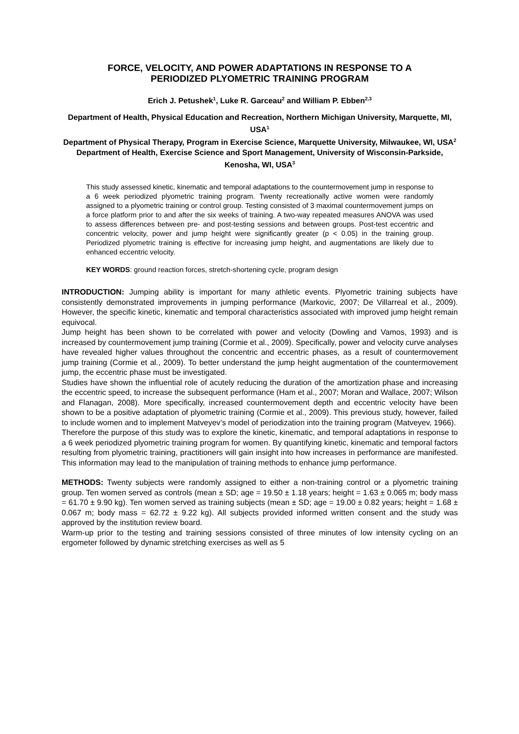FORCE, VELOCITY, AND POWER ADAPTATIONS IN RESPONSE TO A
PERIODIZED PLYOMETRIC TRAINING PROGRAM
Erich J. Petushek<sup>1</sup>, Luke R. Garceau<sup>2</sup> and William P. Ebben<sup>2,3</sup>
Department of Health, Physical Education and Recreation, Northern Michigan University, Marquette, MI, USA<sup>1</sup>
Department of Physical Therapy, Program in Exercise Science, Marquette University, Milwaukee, WI, USA<sup>2</sup>
Department of Health, Exercise Science and Sport Management, University of Wisconsin-Parkside, Kenosha, WI, USA<sup>3</sup>
This study assessed kinetic, kinematic and temporal adaptations to the countermovement jump in response to a 6 week periodized plyometric training program. Twenty recreationally active women were randomly assigned to a plyometric training or control group. Testing consisted of 3 maximal countermovement jumps on a force platform prior to and after the six weeks of training. A two-way repeated measures ANOVA was used to assess differences between pre- and post-testing sessions and between groups. Post-test eccentric and concentric velocity, power and jump height were significantly greater (p < 0.05) in the training group. Periodized plyometric training is effective for increasing jump height, and augmentations are likely due to enhanced eccentric velocity.
KEY WORDS: ground reaction forces, stretch-shortening cycle, program design
INTRODUCTION: Jumping ability is important for many athletic events. Plyometric training subjects have consistently demonstrated improvements in jumping performance (Markovic, 2007; De Villarreal et al., 2009). However, the specific kinetic, kinematic and temporal characteristics associated with improved jump height remain equivocal.
Jump height has been shown to be correlated with power and velocity (Dowling and Vamos, 1993) and is increased by countermovement jump training (Cormie et al., 2009). Specifically, power and velocity curve analyses have revealed higher values throughout the concentric and eccentric phases, as a result of countermovement jump training (Cormie et al., 2009). To better understand the jump height augmentation of the countermovement jump, the eccentric phase must be investigated.
Studies have shown the influential role of acutely reducing the duration of the amortization phase and increasing the eccentric speed, to increase the subsequent performance (Ham et al., 2007; Moran and Wallace, 2007; Wilson and Flanagan, 2008). More specifically, increased countermovement depth and eccentric velocity have been shown to be a positive adaptation of plyometric training (Cormie et al., 2009). This previous study, however, failed to include women and to implement Matveyev’s model of periodization into the training program (Matveyev, 1966).
Therefore the purpose of this study was to explore the kinetic, kinematic, and temporal adaptations in response to a 6 week periodized plyometric training program for women. By quantifying kinetic, kinematic and temporal factors resulting from plyometric training, practitioners will gain insight into how increases in performance are manifested. This information may lead to the manipulation of training methods to enhance jump performance.
METHODS: Twenty subjects were randomly assigned to either a non-training control or a plyometric training group. Ten women served as controls (mean ± SD; age = 19.50 ± 1.18 years; height = 1.63 ± 0.065 m; body mass = 61.70 ± 9.90 kg). Ten women served as training subjects (mean ± SD; age = 19.00 ± 0.82 years; height = 1.68 ± 0.067 m; body mass = 62.72 ± 9.22 kg). All subjects provided informed written consent and the study was approved by the institution review board.
Warm-up prior to the testing and training sessions consisted of three minutes of low intensity cycling on an ergometer followed by dynamic stretching exercises as well as 5